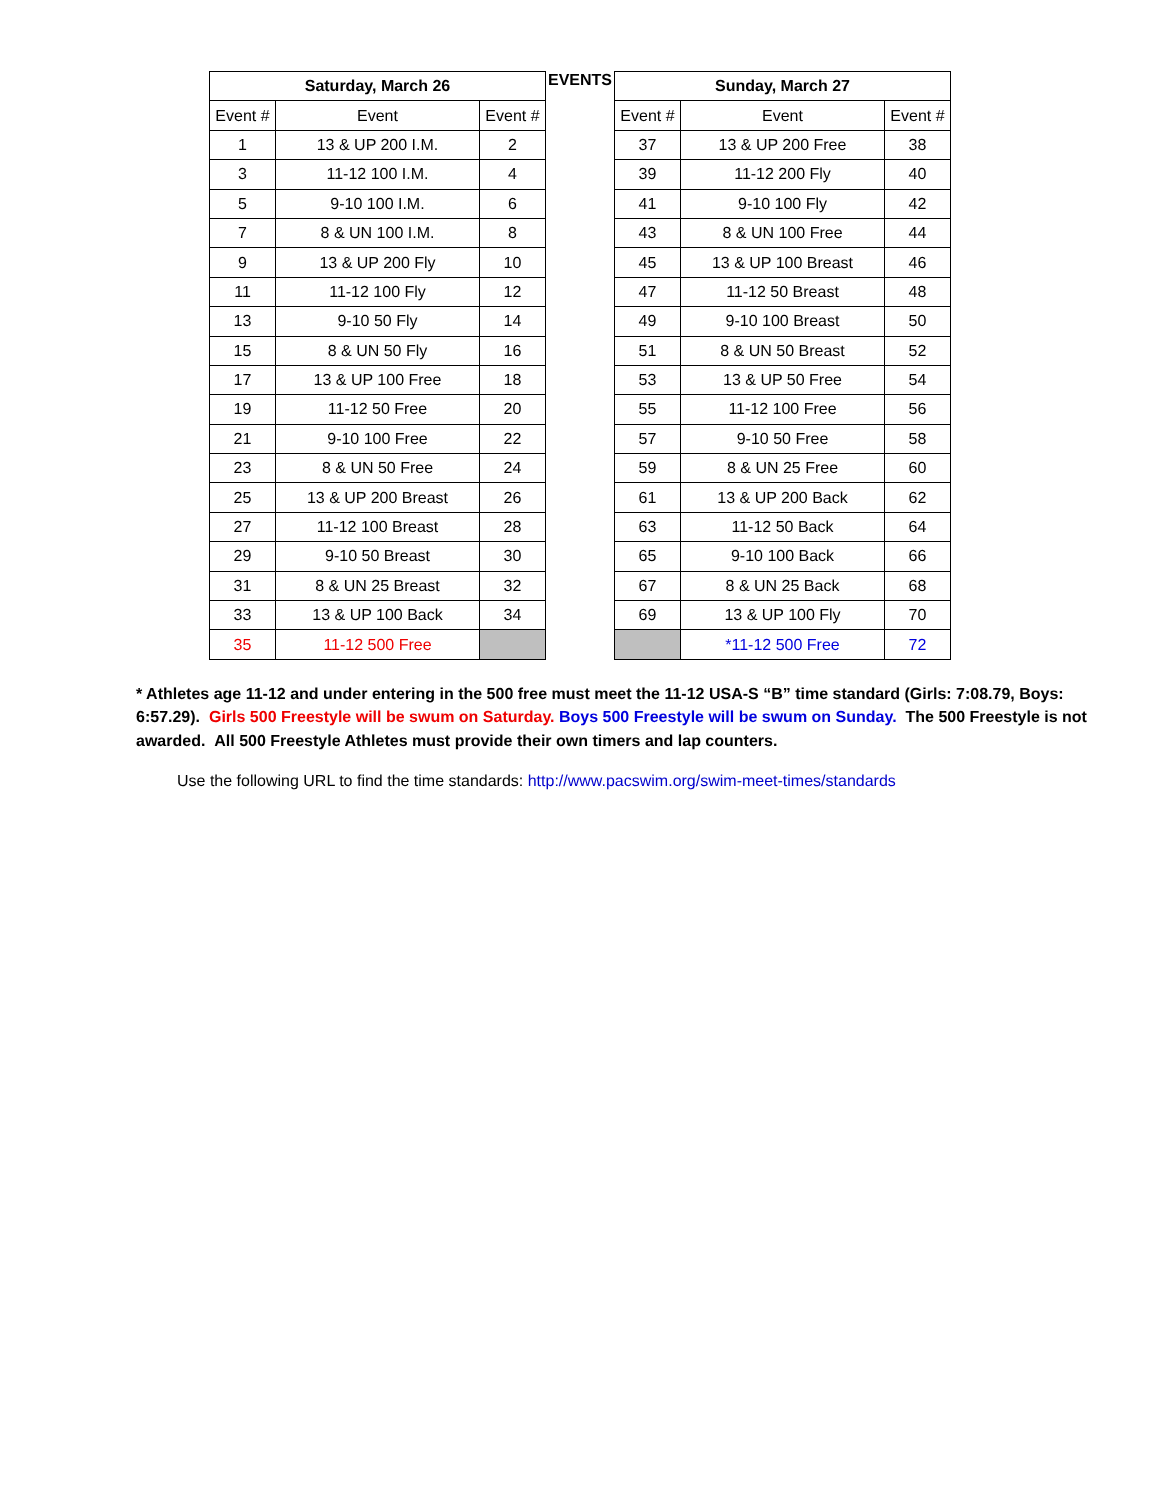EVENTS
| Saturday, March 26 | | |
| --- | --- | --- |
| Event # | Event | Event # |
| 1 | 13 & UP 200 I.M. | 2 |
| 3 | 11-12 100 I.M. | 4 |
| 5 | 9-10 100 I.M. | 6 |
| 7 | 8 & UN 100 I.M. | 8 |
| 9 | 13 & UP 200 Fly | 10 |
| 11 | 11-12 100 Fly | 12 |
| 13 | 9-10 50 Fly | 14 |
| 15 | 8 & UN 50 Fly | 16 |
| 17 | 13 & UP 100 Free | 18 |
| 19 | 11-12 50 Free | 20 |
| 21 | 9-10 100 Free | 22 |
| 23 | 8 & UN 50 Free | 24 |
| 25 | 13 & UP 200 Breast | 26 |
| 27 | 11-12 100 Breast | 28 |
| 29 | 9-10 50 Breast | 30 |
| 31 | 8 & UN 25 Breast | 32 |
| 33 | 13 & UP 100 Back | 34 |
| 35 | 11-12 500 Free | |
| Sunday, March 27 | | |
| --- | --- | --- |
| Event # | Event | Event # |
| 37 | 13 & UP 200 Free | 38 |
| 39 | 11-12 200 Fly | 40 |
| 41 | 9-10 100 Fly | 42 |
| 43 | 8 & UN 100 Free | 44 |
| 45 | 13 & UP 100 Breast | 46 |
| 47 | 11-12 50 Breast | 48 |
| 49 | 9-10 100 Breast | 50 |
| 51 | 8 & UN 50 Breast | 52 |
| 53 | 13 & UP 50 Free | 54 |
| 55 | 11-12 100 Free | 56 |
| 57 | 9-10 50 Free | 58 |
| 59 | 8 & UN 25 Free | 60 |
| 61 | 13 & UP 200 Back | 62 |
| 63 | 11-12 50 Back | 64 |
| 65 | 9-10 100 Back | 66 |
| 67 | 8 & UN 25 Back | 68 |
| 69 | 13 & UP 100 Fly | 70 |
| | *11-12 500 Free | 72 |
* Athletes age 11-12 and under entering in the 500 free must meet the 11-12 USA-S “B” time standard (Girls: 7:08.79, Boys: 6:57.29). Girls 500 Freestyle will be swum on Saturday. Boys 500 Freestyle will be swum on Sunday. The 500 Freestyle is not awarded. All 500 Freestyle Athletes must provide their own timers and lap counters.
Use the following URL to find the time standards: http://www.pacswim.org/swim-meet-times/standards